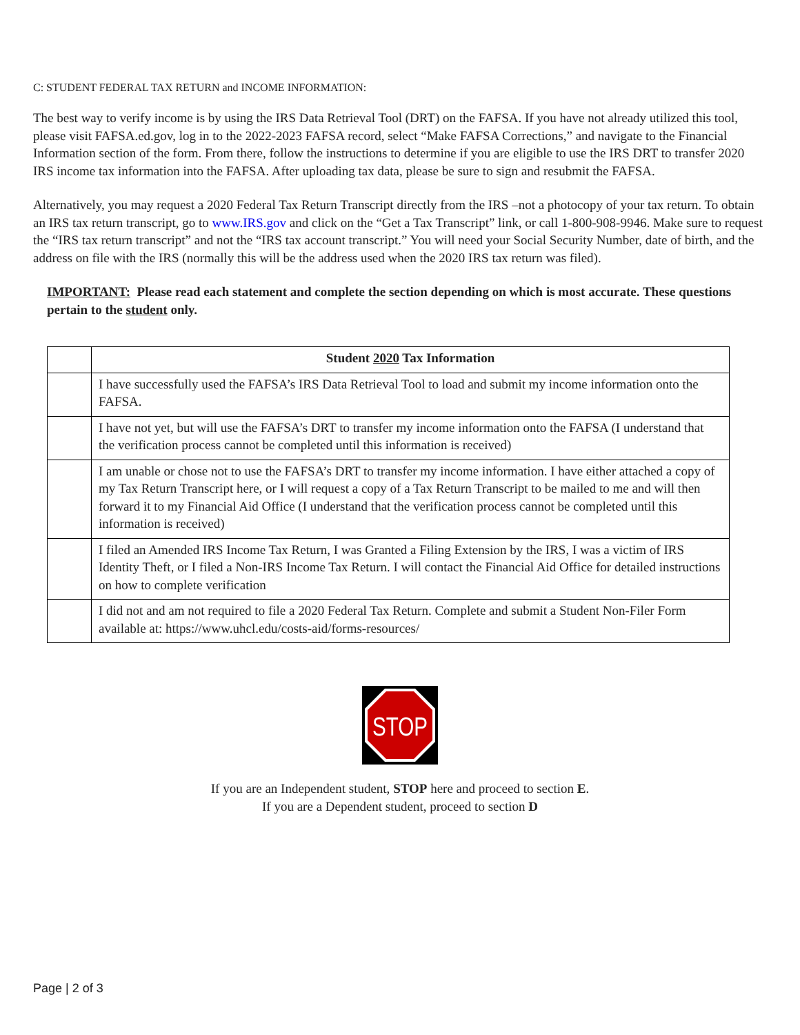C: STUDENT FEDERAL TAX RETURN and INCOME INFORMATION:
The best way to verify income is by using the IRS Data Retrieval Tool (DRT) on the FAFSA. If you have not already utilized this tool, please visit FAFSA.ed.gov, log in to the 2022-2023 FAFSA record, select “Make FAFSA Corrections,” and navigate to the Financial Information section of the form. From there, follow the instructions to determine if you are eligible to use the IRS DRT to transfer 2020 IRS income tax information into the FAFSA. After uploading tax data, please be sure to sign and resubmit the FAFSA.
Alternatively, you may request a 2020 Federal Tax Return Transcript directly from the IRS –not a photocopy of your tax return. To obtain an IRS tax return transcript, go to www.IRS.gov and click on the “Get a Tax Transcript” link, or call 1-800-908-9946. Make sure to request the “IRS tax return transcript” and not the “IRS tax account transcript.” You will need your Social Security Number, date of birth, and the address on file with the IRS (normally this will be the address used when the 2020 IRS tax return was filed).
IMPORTANT: Please read each statement and complete the section depending on which is most accurate. These questions pertain to the student only.
| | Student 2020 Tax Information |
| | I have successfully used the FAFSA’s IRS Data Retrieval Tool to load and submit my income information onto the FAFSA. |
| | I have not yet, but will use the FAFSA’s DRT to transfer my income information onto the FAFSA (I understand that the verification process cannot be completed until this information is received) |
| | I am unable or chose not to use the FAFSA’s DRT to transfer my income information. I have either attached a copy of my Tax Return Transcript here, or I will request a copy of a Tax Return Transcript to be mailed to me and will then forward it to my Financial Aid Office (I understand that the verification process cannot be completed until this information is received) |
| | I filed an Amended IRS Income Tax Return, I was Granted a Filing Extension by the IRS, I was a victim of IRS Identity Theft, or I filed a Non-IRS Income Tax Return. I will contact the Financial Aid Office for detailed instructions on how to complete verification |
| | I did not and am not required to file a 2020 Federal Tax Return. Complete and submit a Student Non-Filer Form available at: https://www.uhcl.edu/costs-aid/forms-resources/ |
STOP
If you are an Independent student, STOP here and proceed to section E.
If you are a Dependent student, proceed to section D
Page | 2 of 3